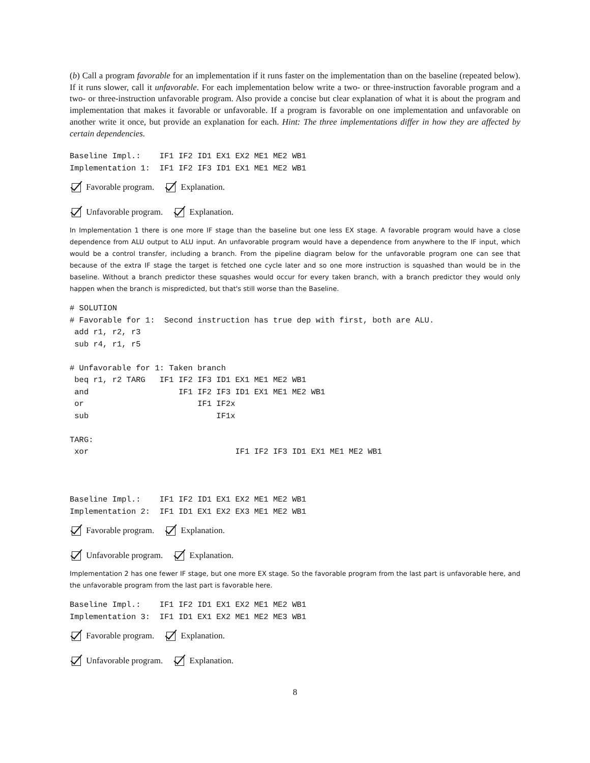(b) Call a program favorable for an implementation if it runs faster on the implementation than on the baseline (repeated below). If it runs slower, call it unfavorable. For each implementation below write a two- or three-instruction favorable program and a two- or three-instruction unfavorable program. Also provide a concise but clear explanation of what it is about the program and implementation that makes it favorable or unfavorable. If a program is favorable on one implementation and unfavorable on another write it once, but provide an explanation for each. Hint: The three implementations differ in how they are affected by certain dependencies.
Baseline Impl.:    IF1 IF2 ID1 EX1 EX2 ME1 ME2 WB1
Implementation 1:  IF1 IF2 IF3 ID1 EX1 ME1 ME2 WB1
Favorable program. Explanation.
Unfavorable program. Explanation.
In Implementation 1 there is one more IF stage than the baseline but one less EX stage. A favorable program would have a close dependence from ALU output to ALU input. An unfavorable program would have a dependence from anywhere to the IF input, which would be a control transfer, including a branch. From the pipeline diagram below for the unfavorable program one can see that because of the extra IF stage the target is fetched one cycle later and so one more instruction is squashed than would be in the baseline. Without a branch predictor these squashes would occur for every taken branch, with a branch predictor they would only happen when the branch is mispredicted, but that's still worse than the Baseline.
# SOLUTION
# Favorable for 1:  Second instruction has true dep with first, both are ALU.
 add r1, r2, r3
 sub r4, r1, r5

# Unfavorable for 1: Taken branch
 beq r1, r2 TARG   IF1 IF2 IF3 ID1 EX1 ME1 ME2 WB1
 and                   IF1 IF2 IF3 ID1 EX1 ME1 ME2 WB1
 or                        IF1 IF2x
 sub                           IF1x

TARG:
 xor                               IF1 IF2 IF3 ID1 EX1 ME1 ME2 WB1



Baseline Impl.:    IF1 IF2 ID1 EX1 EX2 ME1 ME2 WB1
Implementation 2:  IF1 ID1 EX1 EX2 EX3 ME1 ME2 WB1
Favorable program. Explanation.
Unfavorable program. Explanation.
Implementation 2 has one fewer IF stage, but one more EX stage. So the favorable program from the last part is unfavorable here, and the unfavorable program from the last part is favorable here.
Baseline Impl.:    IF1 IF2 ID1 EX1 EX2 ME1 ME2 WB1
Implementation 3:  IF1 ID1 EX1 EX2 ME1 ME2 ME3 WB1
Favorable program. Explanation.
Unfavorable program. Explanation.
8